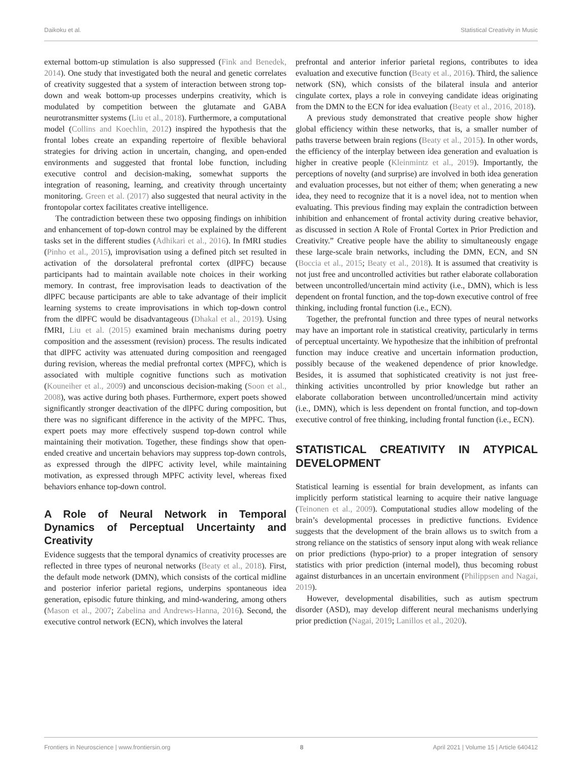Daikoku et al. Statistical Creativity in Music
external bottom-up stimulation is also suppressed (Fink and Benedek, 2014). One study that investigated both the neural and genetic correlates of creativity suggested that a system of interaction between strong top-down and weak bottom-up processes underpins creativity, which is modulated by competition between the glutamate and GABA neurotransmitter systems (Liu et al., 2018). Furthermore, a computational model (Collins and Koechlin, 2012) inspired the hypothesis that the frontal lobes create an expanding repertoire of flexible behavioral strategies for driving action in uncertain, changing, and open-ended environments and suggested that frontal lobe function, including executive control and decision-making, somewhat supports the integration of reasoning, learning, and creativity through uncertainty monitoring. Green et al. (2017) also suggested that neural activity in the frontopolar cortex facilitates creative intelligence.
The contradiction between these two opposing findings on inhibition and enhancement of top-down control may be explained by the different tasks set in the different studies (Adhikari et al., 2016). In fMRI studies (Pinho et al., 2015), improvisation using a defined pitch set resulted in activation of the dorsolateral prefrontal cortex (dlPFC) because participants had to maintain available note choices in their working memory. In contrast, free improvisation leads to deactivation of the dlPFC because participants are able to take advantage of their implicit learning systems to create improvisations in which top-down control from the dlPFC would be disadvantageous (Dhakal et al., 2019). Using fMRI, Liu et al. (2015) examined brain mechanisms during poetry composition and the assessment (revision) process. The results indicated that dlPFC activity was attenuated during composition and reengaged during revision, whereas the medial prefrontal cortex (MPFC), which is associated with multiple cognitive functions such as motivation (Kouneiher et al., 2009) and unconscious decision-making (Soon et al., 2008), was active during both phases. Furthermore, expert poets showed significantly stronger deactivation of the dlPFC during composition, but there was no significant difference in the activity of the MPFC. Thus, expert poets may more effectively suspend top-down control while maintaining their motivation. Together, these findings show that open-ended creative and uncertain behaviors may suppress top-down controls, as expressed through the dlPFC activity level, while maintaining motivation, as expressed through MPFC activity level, whereas fixed behaviors enhance top-down control.
A Role of Neural Network in Temporal Dynamics of Perceptual Uncertainty and Creativity
Evidence suggests that the temporal dynamics of creativity processes are reflected in three types of neuronal networks (Beaty et al., 2018). First, the default mode network (DMN), which consists of the cortical midline and posterior inferior parietal regions, underpins spontaneous idea generation, episodic future thinking, and mind-wandering, among others (Mason et al., 2007; Zabelina and Andrews-Hanna, 2016). Second, the executive control network (ECN), which involves the lateral
prefrontal and anterior inferior parietal regions, contributes to idea evaluation and executive function (Beaty et al., 2016). Third, the salience network (SN), which consists of the bilateral insula and anterior cingulate cortex, plays a role in conveying candidate ideas originating from the DMN to the ECN for idea evaluation (Beaty et al., 2016, 2018).
A previous study demonstrated that creative people show higher global efficiency within these networks, that is, a smaller number of paths traverse between brain regions (Beaty et al., 2015). In other words, the efficiency of the interplay between idea generation and evaluation is higher in creative people (Kleinmintz et al., 2019). Importantly, the perceptions of novelty (and surprise) are involved in both idea generation and evaluation processes, but not either of them; when generating a new idea, they need to recognize that it is a novel idea, not to mention when evaluating. This previous finding may explain the contradiction between inhibition and enhancement of frontal activity during creative behavior, as discussed in section A Role of Frontal Cortex in Prior Prediction and Creativity.” Creative people have the ability to simultaneously engage these large-scale brain networks, including the DMN, ECN, and SN (Boccia et al., 2015; Beaty et al., 2018). It is assumed that creativity is not just free and uncontrolled activities but rather elaborate collaboration between uncontrolled/uncertain mind activity (i.e., DMN), which is less dependent on frontal function, and the top-down executive control of free thinking, including frontal function (i.e., ECN).
Together, the prefrontal function and three types of neural networks may have an important role in statistical creativity, particularly in terms of perceptual uncertainty. We hypothesize that the inhibition of prefrontal function may induce creative and uncertain information production, possibly because of the weakened dependence of prior knowledge. Besides, it is assumed that sophisticated creativity is not just free-thinking activities uncontrolled by prior knowledge but rather an elaborate collaboration between uncontrolled/uncertain mind activity (i.e., DMN), which is less dependent on frontal function, and top-down executive control of free thinking, including frontal function (i.e., ECN).
STATISTICAL CREATIVITY IN ATYPICAL DEVELOPMENT
Statistical learning is essential for brain development, as infants can implicitly perform statistical learning to acquire their native language (Teinonen et al., 2009). Computational studies allow modeling of the brain’s developmental processes in predictive functions. Evidence suggests that the development of the brain allows us to switch from a strong reliance on the statistics of sensory input along with weak reliance on prior predictions (hypo-prior) to a proper integration of sensory statistics with prior prediction (internal model), thus becoming robust against disturbances in an uncertain environment (Philippsen and Nagai, 2019).
However, developmental disabilities, such as autism spectrum disorder (ASD), may develop different neural mechanisms underlying prior prediction (Nagai, 2019; Lanillos et al., 2020).
Frontiers in Neuroscience | www.frontiersin.org 8 April 2021 | Volume 15 | Article 640412